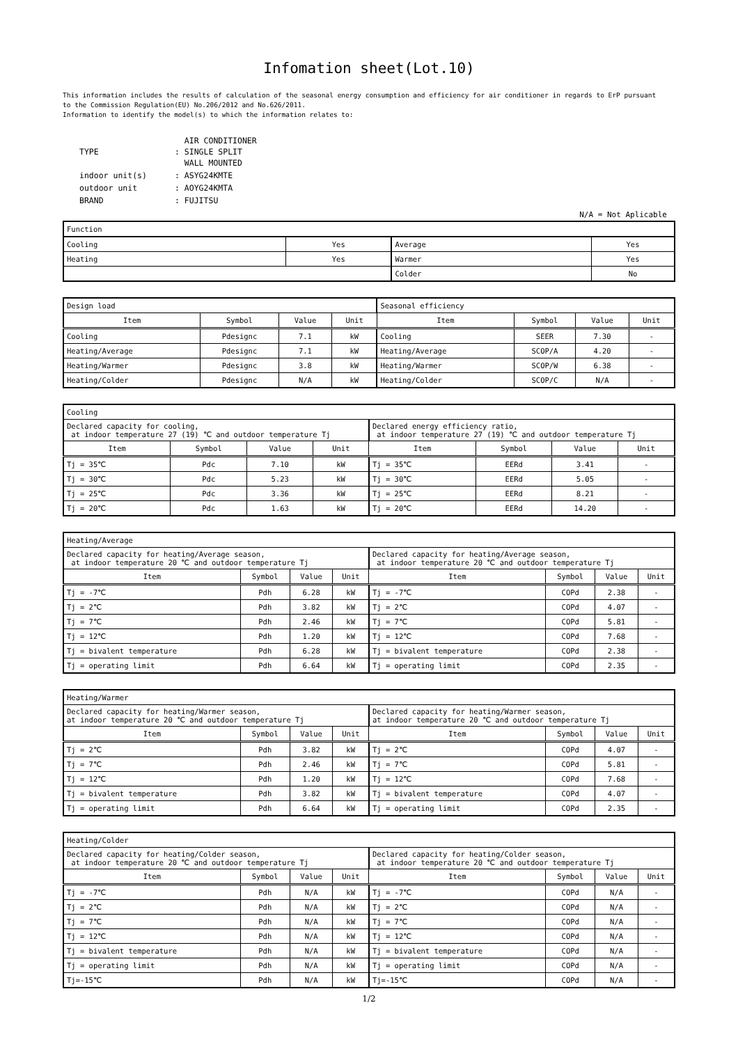Infomation sheet(Lot.10)
This information includes the results of calculation of the seasonal energy consumption and efficiency for air conditioner in regards to ErP pursuant
to the Commission Regulation(EU) No.206/2012 and No.626/2011.
Information to identify the model(s) to which the information relates to:
| TYPE | AIR CONDITIONER : SINGLE SPLIT WALL MOUNTED |
| indoor unit(s) | : ASYG24KMTE |
| outdoor unit | : AOYG24KMTA |
| BRAND | : FUJITSU |
N/A = Not Aplicable
| Function | | | |
| Cooling | Yes | Average | Yes |
| Heating | Yes | Warmer | Yes |
| | | Colder | No |
| Design load | | | | Seasonal efficiency | | | |
| Item | Symbol | Value | Unit | Item | Symbol | Value | Unit |
| Cooling | Pdesignc | 7.1 | kW | Cooling | SEER | 7.30 | - |
| Heating/Average | Pdesignc | 7.1 | kW | Heating/Average | SCOP/A | 4.20 | - |
| Heating/Warmer | Pdesignc | 3.8 | kW | Heating/Warmer | SCOP/W | 6.38 | - |
| Heating/Colder | Pdesignc | N/A | kW | Heating/Colder | SCOP/C | N/A | - |
| Cooling | | | | | | | |
| Declared capacity for cooling, at indoor temperature 27 (19) ℃ and outdoor temperature Tj | | | | Declared energy efficiency ratio, at indoor temperature 27 (19) ℃ and outdoor temperature Tj | | | |
| Item | Symbol | Value | Unit | Item | Symbol | Value | Unit |
| Tj = 35℃ | Pdc | 7.10 | kW | Tj = 35℃ | EERd | 3.41 | - |
| Tj = 30℃ | Pdc | 5.23 | kW | Tj = 30℃ | EERd | 5.05 | - |
| Tj = 25℃ | Pdc | 3.36 | kW | Tj = 25℃ | EERd | 8.21 | - |
| Tj = 20℃ | Pdc | 1.63 | kW | Tj = 20℃ | EERd | 14.20 | - |
| Heating/Average | | | | | | | |
| Declared capacity for heating/Average season, at indoor temperature 20 ℃ and outdoor temperature Tj | | | | Declared capacity for heating/Average season, at indoor temperature 20 ℃ and outdoor temperature Tj | | | |
| Item | Symbol | Value | Unit | Item | Symbol | Value | Unit |
| Tj = -7℃ | Pdh | 6.28 | kW | Tj = -7℃ | COPd | 2.38 | - |
| Tj = 2℃ | Pdh | 3.82 | kW | Tj = 2℃ | COPd | 4.07 | - |
| Tj = 7℃ | Pdh | 2.46 | kW | Tj = 7℃ | COPd | 5.81 | - |
| Tj = 12℃ | Pdh | 1.20 | kW | Tj = 12℃ | COPd | 7.68 | - |
| Tj = bivalent temperature | Pdh | 6.28 | kW | Tj = bivalent temperature | COPd | 2.38 | - |
| Tj = operating limit | Pdh | 6.64 | kW | Tj = operating limit | COPd | 2.35 | - |
| Heating/Warmer | | | | | | | |
| Declared capacity for heating/Warmer season, at indoor temperature 20 ℃ and outdoor temperature Tj | | | | Declared capacity for heating/Warmer season, at indoor temperature 20 ℃ and outdoor temperature Tj | | | |
| Item | Symbol | Value | Unit | Item | Symbol | Value | Unit |
| Tj = 2℃ | Pdh | 3.82 | kW | Tj = 2℃ | COPd | 4.07 | - |
| Tj = 7℃ | Pdh | 2.46 | kW | Tj = 7℃ | COPd | 5.81 | - |
| Tj = 12℃ | Pdh | 1.20 | kW | Tj = 12℃ | COPd | 7.68 | - |
| Tj = bivalent temperature | Pdh | 3.82 | kW | Tj = bivalent temperature | COPd | 4.07 | - |
| Tj = operating limit | Pdh | 6.64 | kW | Tj = operating limit | COPd | 2.35 | - |
| Heating/Colder | | | | | | | |
| Declared capacity for heating/Colder season, at indoor temperature 20 ℃ and outdoor temperature Tj | | | | Declared capacity for heating/Colder season, at indoor temperature 20 ℃ and outdoor temperature Tj | | | |
| Item | Symbol | Value | Unit | Item | Symbol | Value | Unit |
| Tj = -7℃ | Pdh | N/A | kW | Tj = -7℃ | COPd | N/A | - |
| Tj = 2℃ | Pdh | N/A | kW | Tj = 2℃ | COPd | N/A | - |
| Tj = 7℃ | Pdh | N/A | kW | Tj = 7℃ | COPd | N/A | - |
| Tj = 12℃ | Pdh | N/A | kW | Tj = 12℃ | COPd | N/A | - |
| Tj = bivalent temperature | Pdh | N/A | kW | Tj = bivalent temperature | COPd | N/A | - |
| Tj = operating limit | Pdh | N/A | kW | Tj = operating limit | COPd | N/A | - |
| Tj=-15℃ | Pdh | N/A | kW | Tj=-15℃ | COPd | N/A | - |
1/2